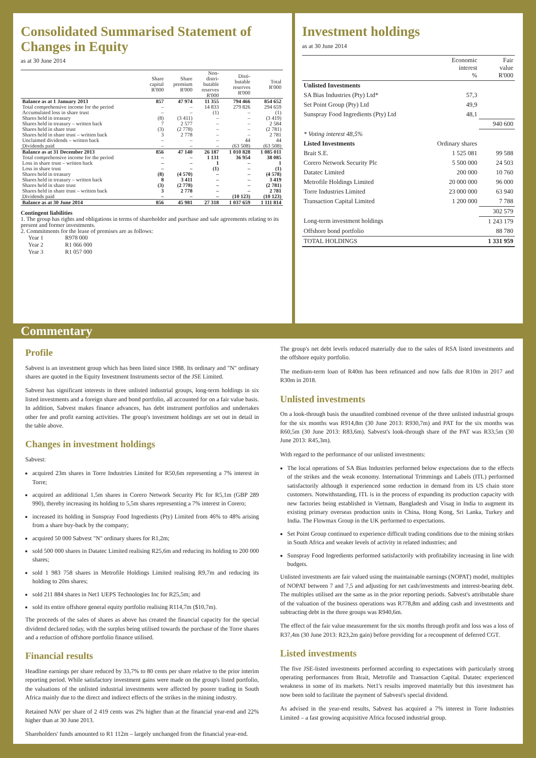Consolidated Summarised Statement of Changes in Equity
as at 30 June 2014
| | Share capital R'000 | Share premium R'000 | Non- distri- butable reserves R'000 | Disti- butable reserves R'000 | Total R'000 |
| --- | --- | --- | --- | --- | --- |
| Balance as at 1 January 2013 | 857 | 47 974 | 11 355 | 794 466 | 854 652 |
| Total comprehensive income for the period | – | – | 14 833 | 279 826 | 294 659 |
| Accumulated loss in share trust | – | – | (1) | – | (1) |
| Shares held in treasury | (8) | (3 411) | – | – | (3 419) |
| Shares held in treasury – written back | 7 | 2 577 | – | – | 2 584 |
| Shares held in share trust | (3) | (2 778) | – | – | (2 781) |
| Shares held in share trust – written back | 3 | 2 778 | – | – | 2 781 |
| Unclaimed dividends – written back | – | – | – | 44 | 44 |
| Dividends paid | – | – | – | (63 508) | (63 508) |
| Balance as at 31 December 2013 | 856 | 47 140 | 26 187 | 1 010 828 | 1 085 011 |
| Total comprehensive income for the period | – | – | 1 131 | 36 954 | 38 085 |
| Loss in share trust – written back | – | – | 1 | – | 1 |
| Loss in share trust | – | – | (1) | – | (1) |
| Shares held in treasury | (8) | (4 570) | – | – | (4 578) |
| Shares held in treasury – written back | 8 | 3 411 | – | – | 3 419 |
| Shares held in share trust | (3) | (2 778) | – | – | (2 781) |
| Shares held in share trust – written back | 3 | 2 778 | – | – | 2 781 |
| Dividends paid | – | – | – | (10 123) | (10 123) |
| Balance as at 30 June 2014 | 856 | 45 981 | 27 318 | 1 037 659 | 1 111 814 |
Contingent liabilities
1. The group has rights and obligations in terms of shareholder and purchase and sale agreements relating to its present and former investments.
2. Commitments for the lease of premises are as follows:
| Year 1 | R978 000 |
| Year 2 | R1 066 000 |
| Year 3 | R1 057 000 |
Investment holdings
as at 30 June 2014
| | Economic interest % | Fair value R'000 |
| --- | --- | --- |
| Unlisted Investments | | |
| SA Bias Industries (Pty) Ltd* | 57,3 | |
| Set Point Group (Pty) Ltd | 49,9 | |
| Sunspray Food Ingredients (Pty) Ltd | 48,1 | |
| | | 940 600 |
| * Voting interest 48,5% | | |
| Listed Investments | Ordinary shares | |
| Brait S.E. | 1 525 081 | 99 588 |
| Corero Network Security Plc | 5 500 000 | 24 503 |
| Datatec Limited | 200 000 | 10 760 |
| Metrofile Holdings Limited | 20 000 000 | 96 000 |
| Torre Industries Limited | 23 000 000 | 63 940 |
| Transaction Capital Limited | 1 200 000 | 7 788 |
| | | 302 579 |
| Long-term investment holdings | | 1 243 179 |
| Offshore bond portfolio | | 88 780 |
| TOTAL HOLDINGS | | 1 331 959 |
Commentary
Profile
Sabvest is an investment group which has been listed since 1988. Its ordinary and "N" ordinary shares are quoted in the Equity Investment Instruments sector of the JSE Limited.
Sabvest has significant interests in three unlisted industrial groups, long-term holdings in six listed investments and a foreign share and bond portfolio, all accounted for on a fair value basis. In addition, Sabvest makes finance advances, has debt instrument portfolios and undertakes other fee and profit earning activities. The group's investment holdings are set out in detail in the table above.
Changes in investment holdings
Sabvest:
acquired 23m shares in Torre Industries Limited for R50,6m representing a 7% interest in Torre;
acquired an additional 1,5m shares in Corero Network Security Plc for R5,1m (GBP 289 990), thereby increasing its holding to 5,5m shares representing a 7% interest in Corero;
increased its holding in Sunspray Food Ingredients (Pty) Limited from 46% to 48% arising from a share buy-back by the company;
acquired 50 000 Sabvest "N" ordinary shares for R1,2m;
sold 500 000 shares in Datatec Limited realising R25,6m and reducing its holding to 200 000 shares;
sold 1 983 758 shares in Metrofile Holdings Limited realising R9,7m and reducing its holding to 20m shares;
sold 211 884 shares in Net1 UEPS Technologies Inc for R25,5m; and
sold its entire offshore general equity portfolio realising R114,7m ($10,7m).
The proceeds of the sales of shares as above has created the financial capacity for the special dividend declared today, with the surplus being utilised towards the purchase of the Torre shares and a reduction of offshore portfolio finance utilised.
Financial results
Headline earnings per share reduced by 33,7% to 80 cents per share relative to the prior interim reporting period. While satisfactory investment gains were made on the group's listed portfolio, the valuations of the unlisted industrial investments were affected by poorer trading in South Africa mainly due to the direct and indirect effects of the strikes in the mining industry.
Retained NAV per share of 2 419 cents was 2% higher than at the financial year-end and 22% higher than at 30 June 2013.
Shareholders' funds amounted to R1 112m – largely unchanged from the financial year-end.
The group's net debt levels reduced materially due to the sales of RSA listed investments and the offshore equity portfolio.
The medium-term loan of R40m has been refinanced and now falls due R10m in 2017 and R30m in 2018.
Unlisted investments
On a look-through basis the unaudited combined revenue of the three unlisted industrial groups for the six months was R914,8m (30 June 2013: R930,7m) and PAT for the six months was R60,5m (30 June 2013: R83,6m). Sabvest's look-through share of the PAT was R33,5m (30 June 2013: R45,3m).
With regard to the performance of our unlisted investments:
The local operations of SA Bias Industries performed below expectations due to the effects of the strikes and the weak economy. International Trimmings and Labels (ITL) performed satisfactorily although it experienced some reduction in demand from its US chain store customers. Notwithstanding, ITL is in the process of expanding its production capacity with new factories being established in Vietnam, Bangladesh and Visag in India to augment its existing primary overseas production units in China, Hong Kong, Sri Lanka, Turkey and India. The Flowmax Group in the UK performed to expectations.
Set Point Group continued to experience difficult trading conditions due to the mining strikes in South Africa and weaker levels of activity in related industries; and
Sunspray Food Ingredients performed satisfactorily with profitability increasing in line with budgets.
Unlisted investments are fair valued using the maintainable earnings (NOPAT) model, multiples of NOPAT between 7 and 7,5 and adjusting for net cash/investments and interest-bearing debt. The multiples utilised are the same as in the prior reporting periods. Sabvest's attributable share of the valuation of the business operations was R778,8m and adding cash and investments and subtracting debt in the three groups was R940,6m.
The effect of the fair value measurement for the six months through profit and loss was a loss of R37,4m (30 June 2013: R23,2m gain) before providing for a recoupment of deferred CGT.
Listed investments
The five JSE-listed investments performed according to expectations with particularly strong operating performances from Brait, Metrofile and Transaction Capital. Datatec experienced weakness in some of its markets. Net1's results improved materially but this investment has now been sold to facilitate the payment of Sabvest's special dividend.
As advised in the year-end results, Sabvest has acquired a 7% interest in Torre Industries Limited – a fast growing acquisitive Africa focused industrial group.